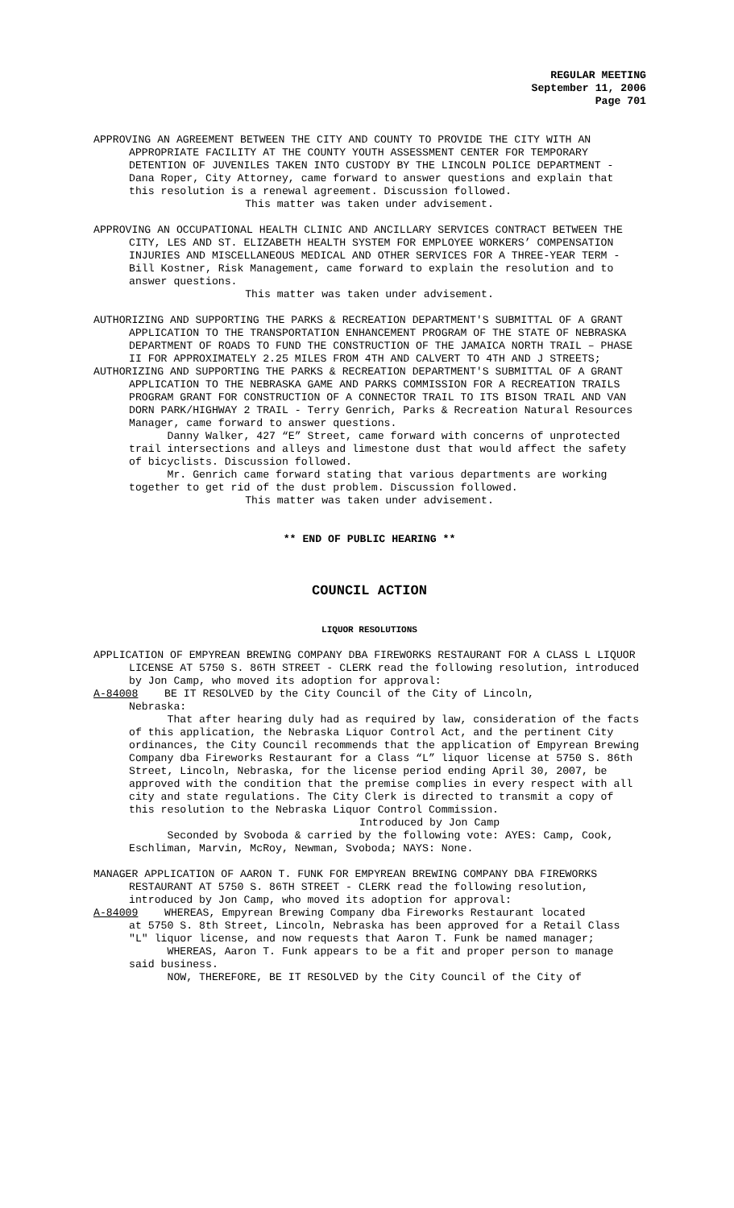REGULAR MEETING
September 11, 2006
Page 701
APPROVING AN AGREEMENT BETWEEN THE CITY AND COUNTY TO PROVIDE THE CITY WITH AN APPROPRIATE FACILITY AT THE COUNTY YOUTH ASSESSMENT CENTER FOR TEMPORARY DETENTION OF JUVENILES TAKEN INTO CUSTODY BY THE LINCOLN POLICE DEPARTMENT - Dana Roper, City Attorney, came forward to answer questions and explain that this resolution is a renewal agreement. Discussion followed.
This matter was taken under advisement.
APPROVING AN OCCUPATIONAL HEALTH CLINIC AND ANCILLARY SERVICES CONTRACT BETWEEN THE CITY, LES AND ST. ELIZABETH HEALTH SYSTEM FOR EMPLOYEE WORKERS’ COMPENSATION INJURIES AND MISCELLANEOUS MEDICAL AND OTHER SERVICES FOR A THREE-YEAR TERM - Bill Kostner, Risk Management, came forward to explain the resolution and to answer questions.
This matter was taken under advisement.
AUTHORIZING AND SUPPORTING THE PARKS & RECREATION DEPARTMENT'S SUBMITTAL OF A GRANT APPLICATION TO THE TRANSPORTATION ENHANCEMENT PROGRAM OF THE STATE OF NEBRASKA DEPARTMENT OF ROADS TO FUND THE CONSTRUCTION OF THE JAMAICA NORTH TRAIL – PHASE II FOR APPROXIMATELY 2.25 MILES FROM 4TH AND CALVERT TO 4TH AND J STREETS;
AUTHORIZING AND SUPPORTING THE PARKS & RECREATION DEPARTMENT'S SUBMITTAL OF A GRANT APPLICATION TO THE NEBRASKA GAME AND PARKS COMMISSION FOR A RECREATION TRAILS PROGRAM GRANT FOR CONSTRUCTION OF A CONNECTOR TRAIL TO ITS BISON TRAIL AND VAN DORN PARK/HIGHWAY 2 TRAIL - Terry Genrich, Parks & Recreation Natural Resources Manager, came forward to answer questions.
Danny Walker, 427 “E” Street, came forward with concerns of unprotected trail intersections and alleys and limestone dust that would affect the safety of bicyclists. Discussion followed.
Mr. Genrich came forward stating that various departments are working together to get rid of the dust problem. Discussion followed.
This matter was taken under advisement.
** END OF PUBLIC HEARING **
COUNCIL ACTION
LIQUOR RESOLUTIONS
APPLICATION OF EMPYREAN BREWING COMPANY DBA FIREWORKS RESTAURANT FOR A CLASS L LIQUOR LICENSE AT 5750 S. 86TH STREET - CLERK read the following resolution, introduced by Jon Camp, who moved its adoption for approval:
A-84008 BE IT RESOLVED by the City Council of the City of Lincoln,
Nebraska:
That after hearing duly had as required by law, consideration of the facts of this application, the Nebraska Liquor Control Act, and the pertinent City ordinances, the City Council recommends that the application of Empyrean Brewing Company dba Fireworks Restaurant for a Class “L” liquor license at 5750 S. 86th Street, Lincoln, Nebraska, for the license period ending April 30, 2007, be approved with the condition that the premise complies in every respect with all city and state regulations. The City Clerk is directed to transmit a copy of this resolution to the Nebraska Liquor Control Commission.
Introduced by Jon Camp
Seconded by Svoboda & carried by the following vote: AYES: Camp, Cook, Eschliman, Marvin, McRoy, Newman, Svoboda; NAYS: None.
MANAGER APPLICATION OF AARON T. FUNK FOR EMPYREAN BREWING COMPANY DBA FIREWORKS RESTAURANT AT 5750 S. 86TH STREET - CLERK read the following resolution, introduced by Jon Camp, who moved its adoption for approval:
A-84009 WHEREAS, Empyrean Brewing Company dba Fireworks Restaurant located
at 5750 S. 8th Street, Lincoln, Nebraska has been approved for a Retail Class "L" liquor license, and now requests that Aaron T. Funk be named manager;
WHEREAS, Aaron T. Funk appears to be a fit and proper person to manage said business.
NOW, THEREFORE, BE IT RESOLVED by the City Council of the City of